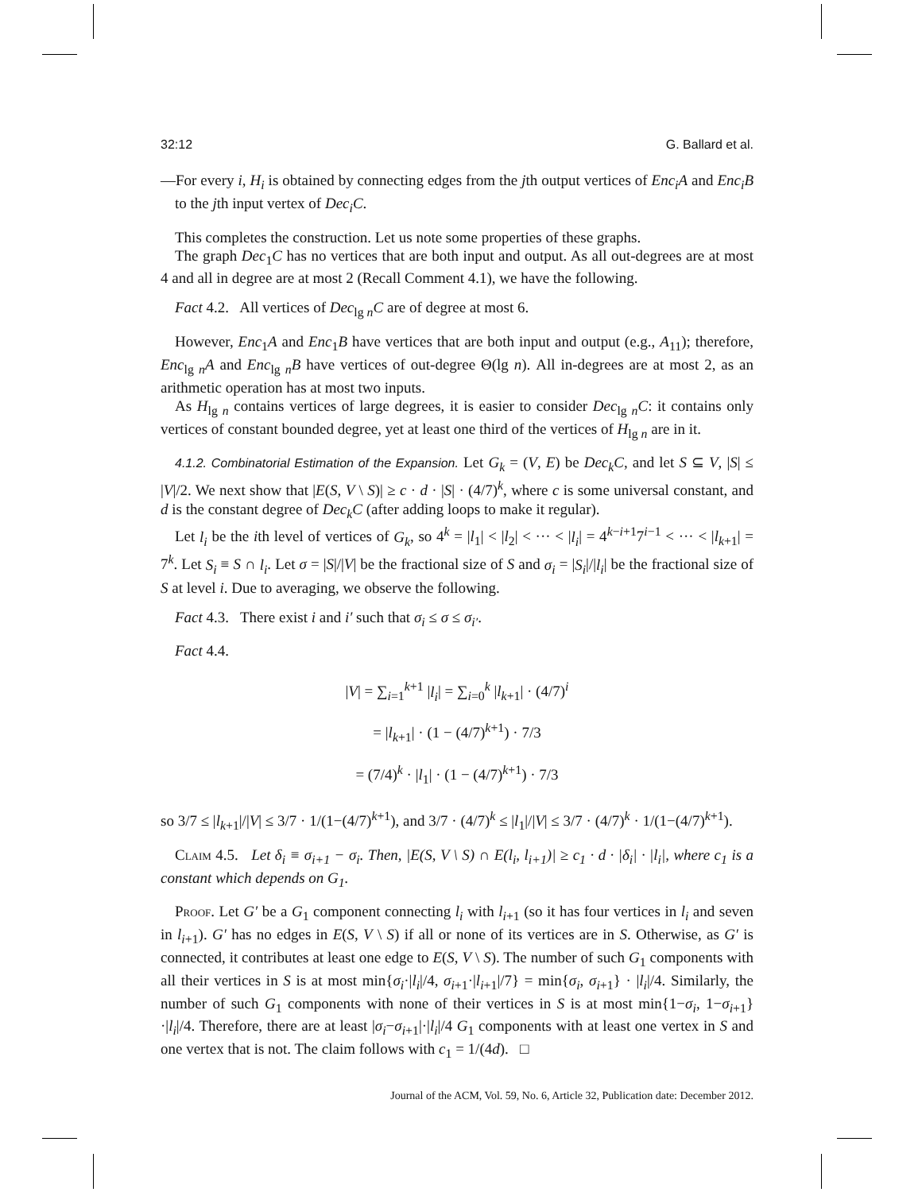32:12 G. Ballard et al.
—For every i, H<sub>i</sub> is obtained by connecting edges from the jth output vertices of Enc<sub>i</sub>A and Enc<sub>i</sub>B to the jth input vertex of Dec<sub>i</sub>C.
This completes the construction. Let us note some properties of these graphs.
The graph Dec<sub>1</sub>C has no vertices that are both input and output. As all out-degrees are at most 4 and all in degree are at most 2 (Recall Comment 4.1), we have the following.
Fact 4.2. All vertices of Dec<sub>lg n</sub>C are of degree at most 6.
However, Enc<sub>1</sub>A and Enc<sub>1</sub>B have vertices that are both input and output (e.g., A<sub>11</sub>); therefore, Enc<sub>lg n</sub>A and Enc<sub>lg n</sub>B have vertices of out-degree Θ(lg n). All in-degrees are at most 2, as an arithmetic operation has at most two inputs.
As H<sub>lg n</sub> contains vertices of large degrees, it is easier to consider Dec<sub>lg n</sub>C: it contains only vertices of constant bounded degree, yet at least one third of the vertices of H<sub>lg n</sub> are in it.
4.1.2. Combinatorial Estimation of the Expansion. Let G<sub>k</sub> = (V, E) be Dec<sub>k</sub>C, and let S ⊆ V, |S| ≤ |V|/2. We next show that |E(S, V \ S)| ≥ c · d · |S| · (4/7)<sup>k</sup>, where c is some universal constant, and d is the constant degree of Dec<sub>k</sub>C (after adding loops to make it regular).
Let l<sub>i</sub> be the ith level of vertices of G<sub>k</sub>, so 4<sup>k</sup> = |l<sub>1</sub>| < |l<sub>2</sub>| < ··· < |l<sub>i</sub>| = 4<sup>k−i+1</sup>7<sup>i−1</sup> < ··· < |l<sub>k+1</sub>| = 7<sup>k</sup>. Let S<sub>i</sub> ≡ S ∩ l<sub>i</sub>. Let σ = |S|/|V| be the fractional size of S and σ<sub>i</sub> = |S<sub>i</sub>|/|l<sub>i</sub>| be the fractional size of S at level i. Due to averaging, we observe the following.
Fact 4.3. There exist i and i′ such that σ<sub>i</sub> ≤ σ ≤ σ<sub>i′</sub>.
Fact 4.4.
|V| = ∑<sub>i=1</sub><sup>k+1</sup> |l<sub>i</sub>| = ∑<sub>i=0</sub><sup>k</sup> |l<sub>k+1</sub>| · (4/7)<sup>i</sup>
= |l<sub>k+1</sub>| · (1 − (4/7)<sup>k+1</sup>) · 7/3
= (7/4)<sup>k</sup> · |l<sub>1</sub>| · (1 − (4/7)<sup>k+1</sup>) · 7/3
so 3/7 ≤ |l<sub>k+1</sub>|/|V| ≤ 3/7 · 1/(1−(4/7)<sup>k+1</sup>), and 3/7 · (4/7)<sup>k</sup> ≤ |l<sub>1</sub>|/|V| ≤ 3/7 · (4/7)<sup>k</sup> · 1/(1−(4/7)<sup>k+1</sup>).
Claim 4.5. Let δ<sub>i</sub> ≡ σ<sub>i+1</sub> − σ<sub>i</sub>. Then, |E(S, V \ S) ∩ E(l<sub>i</sub>, l<sub>i+1</sub>)| ≥ c<sub>1</sub> · d · |δ<sub>i</sub>| · |l<sub>i</sub>|, where c<sub>1</sub> is a constant which depends on G<sub>1</sub>.
Proof. Let G′ be a G<sub>1</sub> component connecting l<sub>i</sub> with l<sub>i+1</sub> (so it has four vertices in l<sub>i</sub> and seven in l<sub>i+1</sub>). G′ has no edges in E(S, V \ S) if all or none of its vertices are in S. Otherwise, as G′ is connected, it contributes at least one edge to E(S, V \ S). The number of such G<sub>1</sub> components with all their vertices in S is at most min{σ<sub>i</sub>·|l<sub>i</sub>|/4, σ<sub>i+1</sub>·|l<sub>i+1</sub>|/7} = min{σ<sub>i</sub>, σ<sub>i+1</sub>} · |l<sub>i</sub>|/4. Similarly, the number of such G<sub>1</sub> components with none of their vertices in S is at most min{1−σ<sub>i</sub>, 1−σ<sub>i+1</sub>}·|l<sub>i</sub>|/4. Therefore, there are at least |σ<sub>i</sub>−σ<sub>i+1</sub>|·|l<sub>i</sub>|/4 G<sub>1</sub> components with at least one vertex in S and one vertex that is not. The claim follows with c<sub>1</sub> = 1/(4d). □
Journal of the ACM, Vol. 59, No. 6, Article 32, Publication date: December 2012.